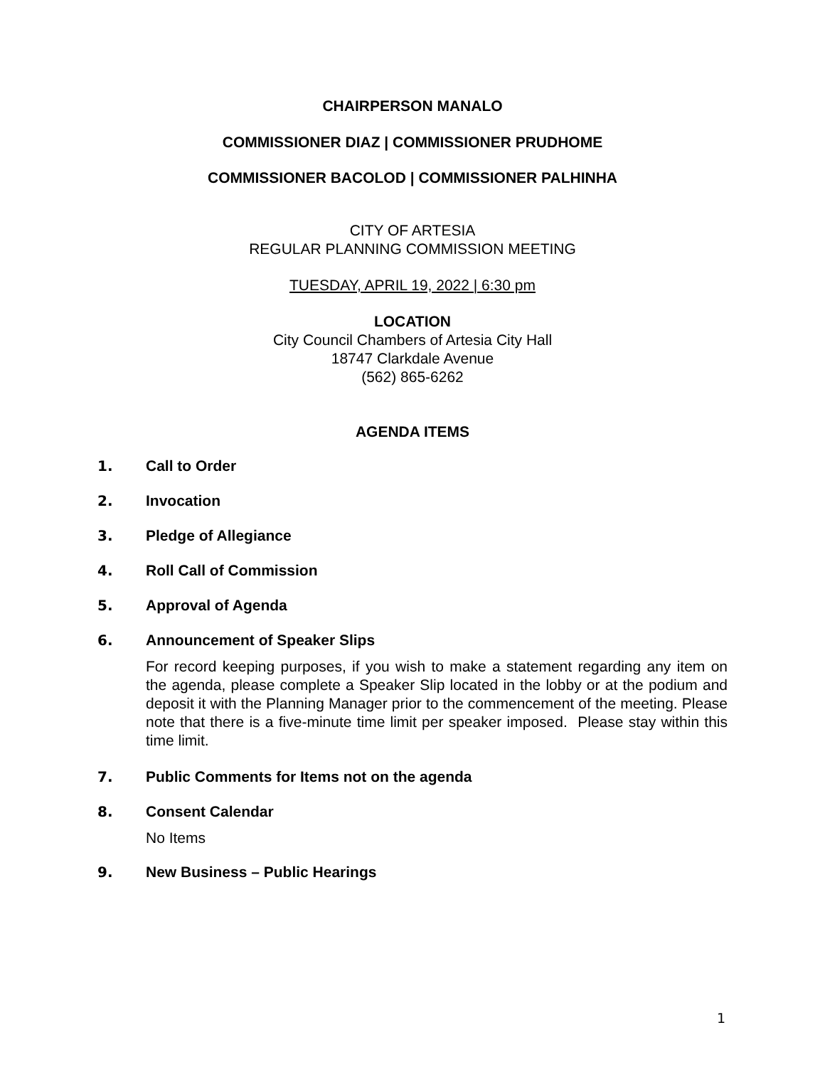CHAIRPERSON MANALO
COMMISSIONER DIAZ | COMMISSIONER PRUDHOME
COMMISSIONER BACOLOD | COMMISSIONER PALHINHA
CITY OF ARTESIA
REGULAR PLANNING COMMISSION MEETING
TUESDAY, APRIL 19, 2022 | 6:30 pm
LOCATION
City Council Chambers of Artesia City Hall
18747 Clarkdale Avenue
(562) 865-6262
AGENDA ITEMS
1. Call to Order
2. Invocation
3. Pledge of Allegiance
4. Roll Call of Commission
5. Approval of Agenda
6. Announcement of Speaker Slips
For record keeping purposes, if you wish to make a statement regarding any item on the agenda, please complete a Speaker Slip located in the lobby or at the podium and deposit it with the Planning Manager prior to the commencement of the meeting. Please note that there is a five-minute time limit per speaker imposed. Please stay within this time limit.
7. Public Comments for Items not on the agenda
8. Consent Calendar
No Items
9. New Business – Public Hearings
1